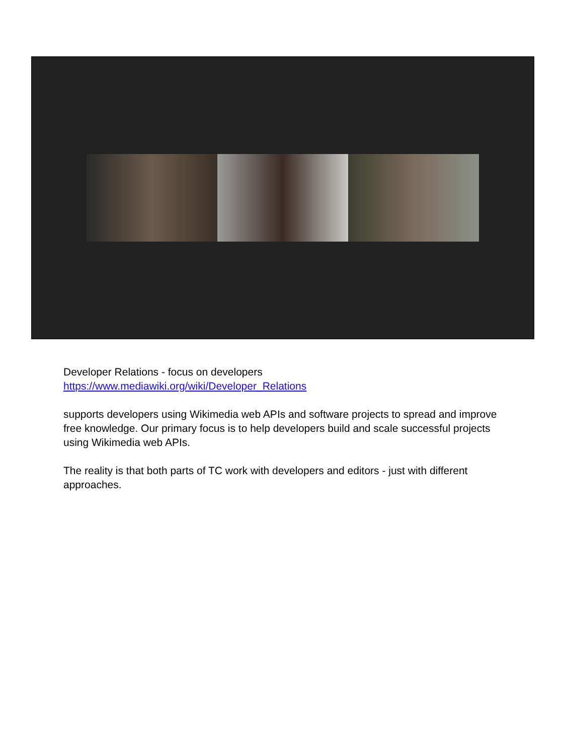Developer Relations - focus on developers
https://www.mediawiki.org/wiki/Developer_Relations
supports developers using Wikimedia web APIs and software projects to spread and improve free knowledge. Our primary focus is to help developers build and scale successful projects using Wikimedia web APIs.
The reality is that both parts of TC work with developers and editors - just with different approaches.